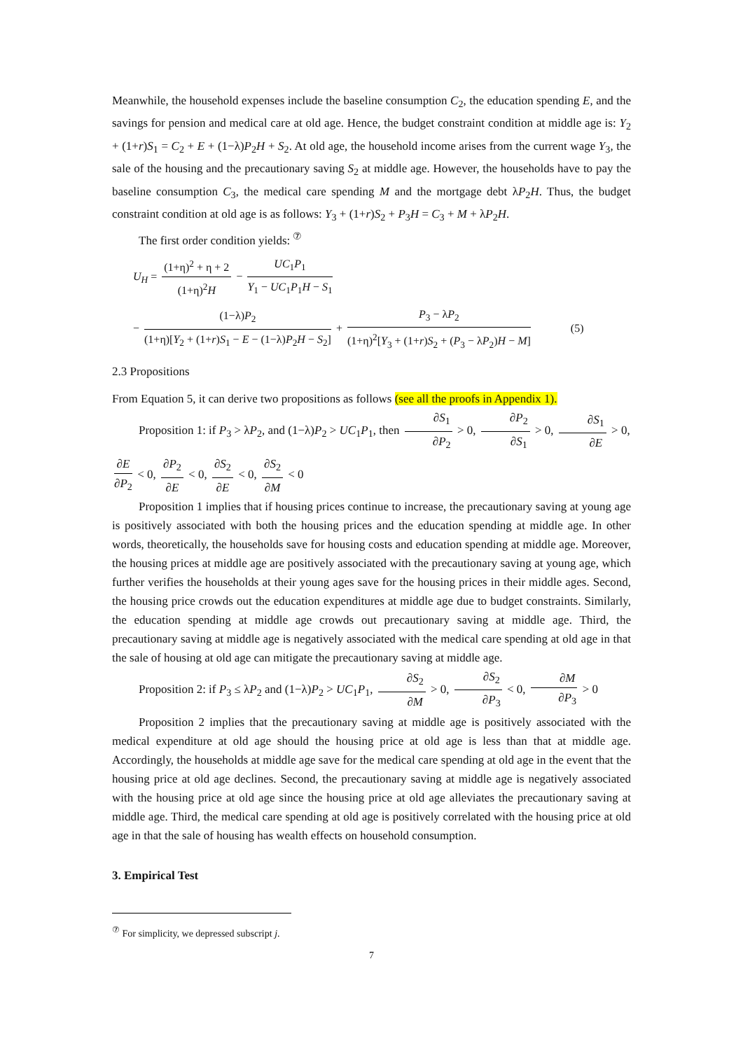Meanwhile, the household expenses include the baseline consumption C<sub>2</sub>, the education spending E, and the savings for pension and medical care at old age. Hence, the budget constraint condition at middle age is: Y<sub>2</sub> + (1+r)S<sub>1</sub> = C<sub>2</sub> + E + (1−λ)P<sub>2</sub>H + S<sub>2</sub>. At old age, the household income arises from the current wage Y<sub>3</sub>, the sale of the housing and the precautionary saving S<sub>2</sub> at middle age. However, the households have to pay the baseline consumption C<sub>3</sub>, the medical care spending M and the mortgage debt λP<sub>2</sub>H. Thus, the budget constraint condition at old age is as follows: Y<sub>3</sub> + (1+r)S<sub>2</sub> + P<sub>3</sub>H = C<sub>3</sub> + M + λP<sub>2</sub>H.
The first order condition yields: <sup>⑦</sup>
U<sub>H</sub> = (1+η)<sup>2</sup> + η + 2 (1+η)<sup>2</sup>H − UC<sub>1</sub>P<sub>1</sub> Y<sub>1</sub> − UC<sub>1</sub>P<sub>1</sub>H − S<sub>1</sub>
− (1−λ)P<sub>2</sub> (1+η)[Y<sub>2</sub> + (1+r)S<sub>1</sub> − E − (1−λ)P<sub>2</sub>H − S<sub>2</sub>] + P<sub>3</sub> − λP<sub>2</sub> (1+η)<sup>2</sup>[Y<sub>3</sub> + (1+r)S<sub>2</sub> + (P<sub>3</sub> − λP<sub>2</sub>)H − M] (5)
2.3 Propositions
From Equation 5, it can derive two propositions as follows (see all the proofs in Appendix 1).
Proposition 1: if P<sub>3</sub> > λP<sub>2</sub>, and (1−λ)P<sub>2</sub> > UC<sub>1</sub>P<sub>1</sub>, then ∂S<sub>1</sub> ∂P<sub>2</sub> > 0, ∂P<sub>2</sub> ∂S<sub>1</sub> > 0, ∂S<sub>1</sub> ∂E > 0,
∂E ∂P<sub>2</sub> < 0, ∂P<sub>2</sub> ∂E < 0, ∂S<sub>2</sub> ∂E < 0, ∂S<sub>2</sub> ∂M < 0
Proposition 1 implies that if housing prices continue to increase, the precautionary saving at young age is positively associated with both the housing prices and the education spending at middle age. In other words, theoretically, the households save for housing costs and education spending at middle age. Moreover, the housing prices at middle age are positively associated with the precautionary saving at young age, which further verifies the households at their young ages save for the housing prices in their middle ages. Second, the housing price crowds out the education expenditures at middle age due to budget constraints. Similarly, the education spending at middle age crowds out precautionary saving at middle age. Third, the precautionary saving at middle age is negatively associated with the medical care spending at old age in that the sale of housing at old age can mitigate the precautionary saving at middle age.
Proposition 2: if P<sub>3</sub> ≤ λP<sub>2</sub> and (1−λ)P<sub>2</sub> > UC<sub>1</sub>P<sub>1</sub>, ∂S<sub>2</sub> ∂M > 0, ∂S<sub>2</sub> ∂P<sub>3</sub> < 0, ∂M ∂P<sub>3</sub> > 0
Proposition 2 implies that the precautionary saving at middle age is positively associated with the medical expenditure at old age should the housing price at old age is less than that at middle age. Accordingly, the households at middle age save for the medical care spending at old age in the event that the housing price at old age declines. Second, the precautionary saving at middle age is negatively associated with the housing price at old age since the housing price at old age alleviates the precautionary saving at middle age. Third, the medical care spending at old age is positively correlated with the housing price at old age in that the sale of housing has wealth effects on household consumption.
3. Empirical Test
<sup>⑦</sup> For simplicity, we depressed subscript j.
7